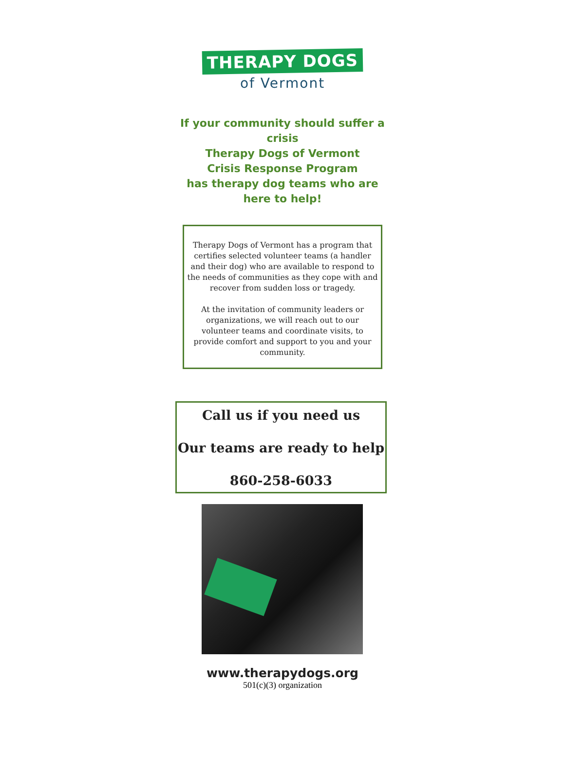THERAPY DOGS
of Vermont
If your community should suffer a crisis
Therapy Dogs of Vermont
Crisis Response Program
has therapy dog teams who are here to help!
Therapy Dogs of Vermont has a program that certifies selected volunteer teams (a handler and their dog) who are available to respond to the needs of communities as they cope with and recover from sudden loss or tragedy.
At the invitation of community leaders or organizations, we will reach out to our volunteer teams and coordinate visits, to provide comfort and support to you and your community.
Call us if you need us
Our teams are ready to help
860-258-6033
www.therapydogs.org
501(c)(3) organization